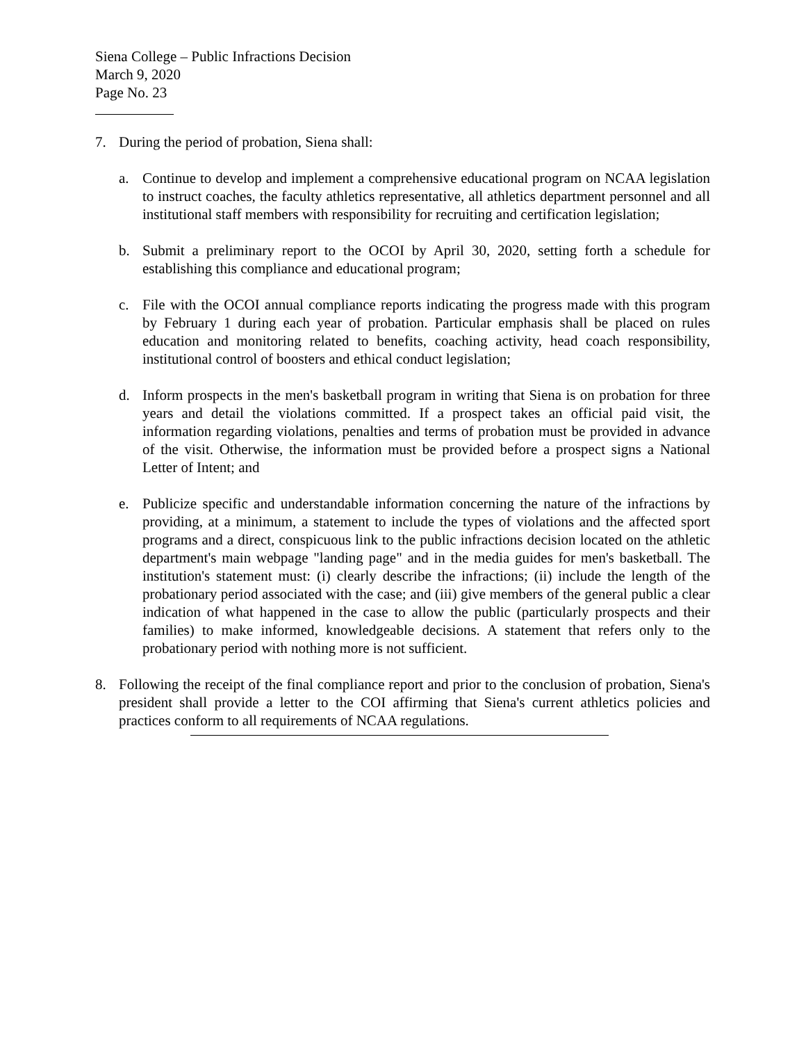Siena College – Public Infractions Decision
March 9, 2020
Page No. 23
7. During the period of probation, Siena shall:
a. Continue to develop and implement a comprehensive educational program on NCAA legislation to instruct coaches, the faculty athletics representative, all athletics department personnel and all institutional staff members with responsibility for recruiting and certification legislation;
b. Submit a preliminary report to the OCOI by April 30, 2020, setting forth a schedule for establishing this compliance and educational program;
c. File with the OCOI annual compliance reports indicating the progress made with this program by February 1 during each year of probation. Particular emphasis shall be placed on rules education and monitoring related to benefits, coaching activity, head coach responsibility, institutional control of boosters and ethical conduct legislation;
d. Inform prospects in the men's basketball program in writing that Siena is on probation for three years and detail the violations committed. If a prospect takes an official paid visit, the information regarding violations, penalties and terms of probation must be provided in advance of the visit. Otherwise, the information must be provided before a prospect signs a National Letter of Intent; and
e. Publicize specific and understandable information concerning the nature of the infractions by providing, at a minimum, a statement to include the types of violations and the affected sport programs and a direct, conspicuous link to the public infractions decision located on the athletic department's main webpage "landing page" and in the media guides for men's basketball. The institution's statement must: (i) clearly describe the infractions; (ii) include the length of the probationary period associated with the case; and (iii) give members of the general public a clear indication of what happened in the case to allow the public (particularly prospects and their families) to make informed, knowledgeable decisions. A statement that refers only to the probationary period with nothing more is not sufficient.
8. Following the receipt of the final compliance report and prior to the conclusion of probation, Siena's president shall provide a letter to the COI affirming that Siena's current athletics policies and practices conform to all requirements of NCAA regulations.